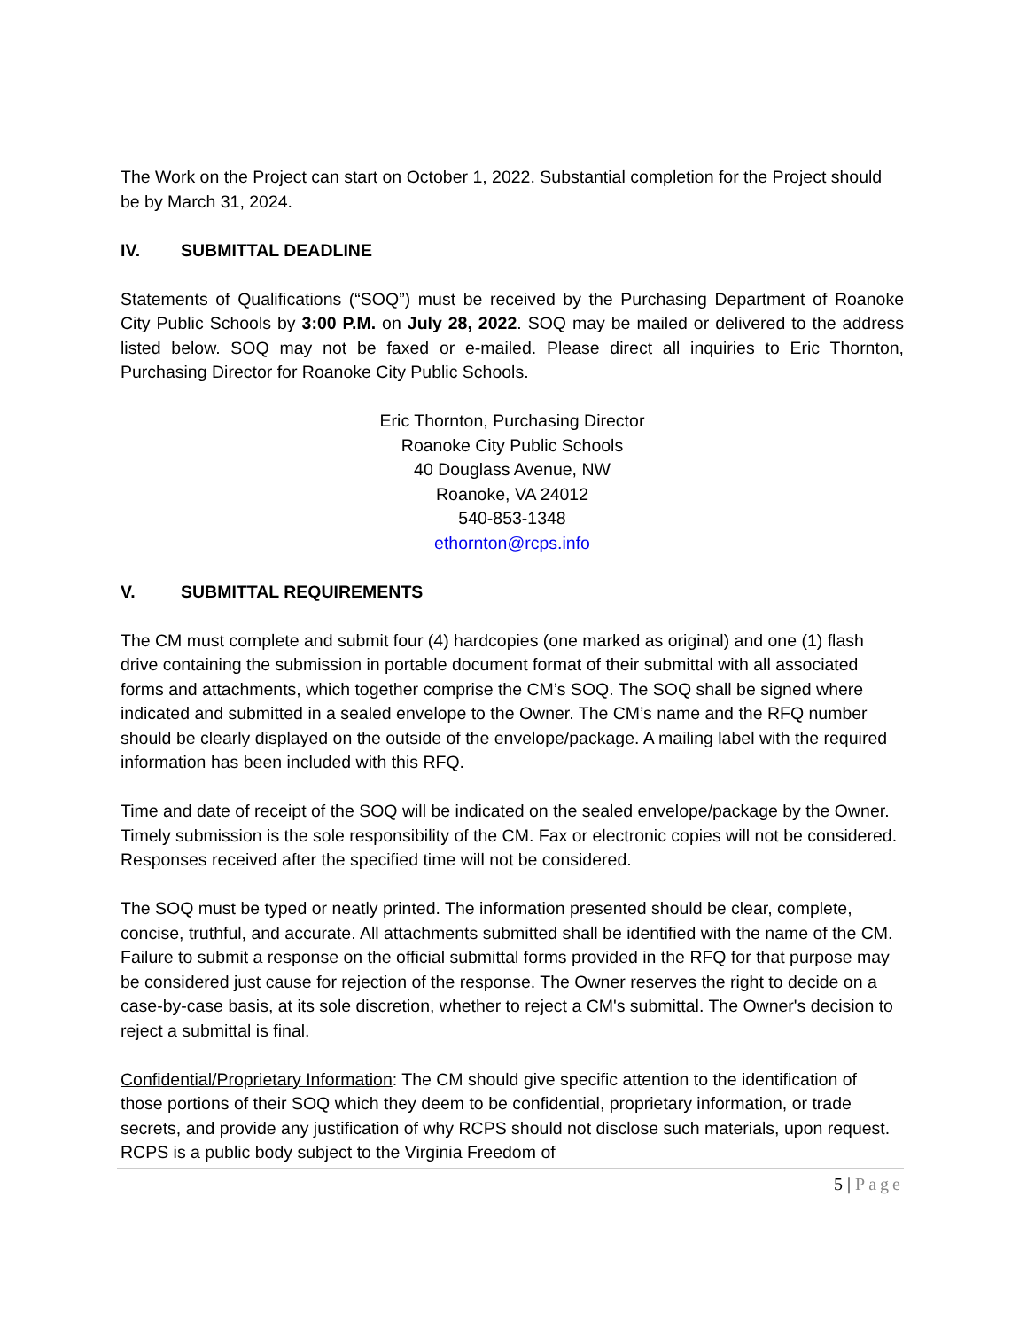The Work on the Project can start on October 1, 2022. Substantial completion for the Project should be by March 31, 2024.
IV. SUBMITTAL DEADLINE
Statements of Qualifications (“SOQ”) must be received by the Purchasing Department of Roanoke City Public Schools by 3:00 P.M. on July 28, 2022. SOQ may be mailed or delivered to the address listed below. SOQ may not be faxed or e-mailed. Please direct all inquiries to Eric Thornton, Purchasing Director for Roanoke City Public Schools.
Eric Thornton, Purchasing Director
Roanoke City Public Schools
40 Douglass Avenue, NW
Roanoke, VA 24012
540-853-1348
ethornton@rcps.info
V. SUBMITTAL REQUIREMENTS
The CM must complete and submit four (4) hardcopies (one marked as original) and one (1) flash drive containing the submission in portable document format of their submittal with all associated forms and attachments, which together comprise the CM’s SOQ. The SOQ shall be signed where indicated and submitted in a sealed envelope to the Owner. The CM’s name and the RFQ number should be clearly displayed on the outside of the envelope/package. A mailing label with the required information has been included with this RFQ.
Time and date of receipt of the SOQ will be indicated on the sealed envelope/package by the Owner. Timely submission is the sole responsibility of the CM. Fax or electronic copies will not be considered. Responses received after the specified time will not be considered.
The SOQ must be typed or neatly printed. The information presented should be clear, complete, concise, truthful, and accurate. All attachments submitted shall be identified with the name of the CM. Failure to submit a response on the official submittal forms provided in the RFQ for that purpose may be considered just cause for rejection of the response. The Owner reserves the right to decide on a case-by-case basis, at its sole discretion, whether to reject a CM's submittal. The Owner's decision to reject a submittal is final.
Confidential/Proprietary Information: The CM should give specific attention to the identification of those portions of their SOQ which they deem to be confidential, proprietary information, or trade secrets, and provide any justification of why RCPS should not disclose such materials, upon request. RCPS is a public body subject to the Virginia Freedom of
5 | Page